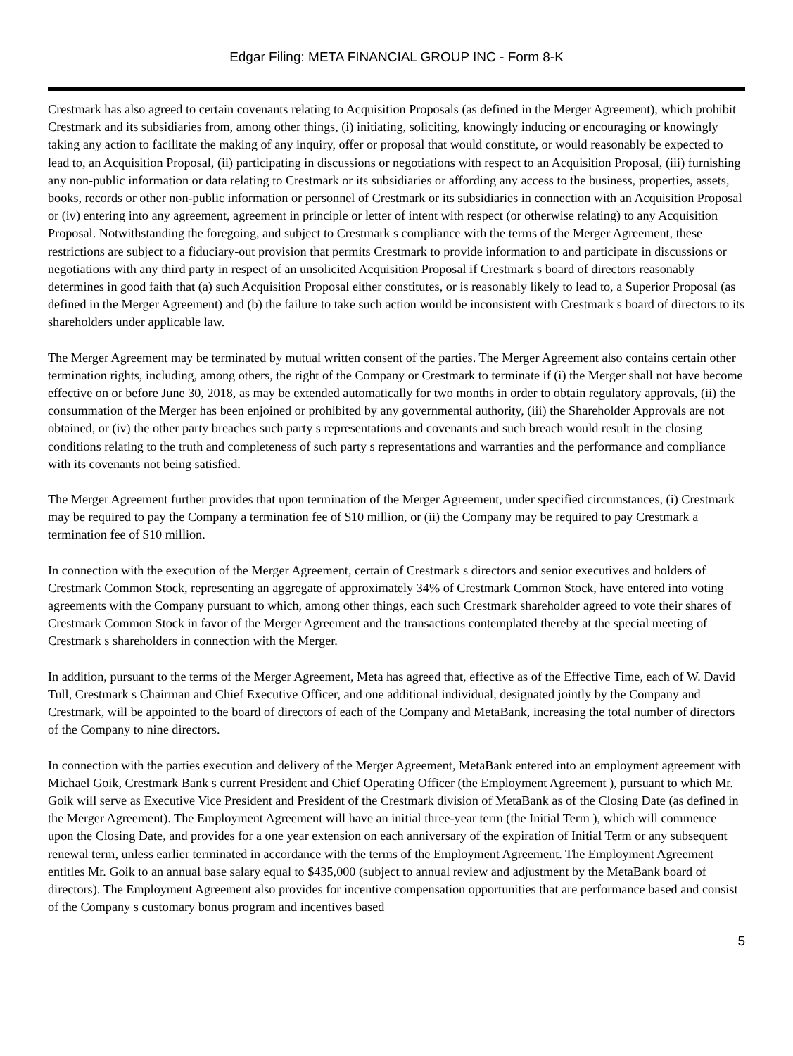Edgar Filing: META FINANCIAL GROUP INC - Form 8-K
Crestmark has also agreed to certain covenants relating to Acquisition Proposals (as defined in the Merger Agreement), which prohibit Crestmark and its subsidiaries from, among other things, (i) initiating, soliciting, knowingly inducing or encouraging or knowingly taking any action to facilitate the making of any inquiry, offer or proposal that would constitute, or would reasonably be expected to lead to, an Acquisition Proposal, (ii) participating in discussions or negotiations with respect to an Acquisition Proposal, (iii) furnishing any non-public information or data relating to Crestmark or its subsidiaries or affording any access to the business, properties, assets, books, records or other non-public information or personnel of Crestmark or its subsidiaries in connection with an Acquisition Proposal or (iv) entering into any agreement, agreement in principle or letter of intent with respect (or otherwise relating) to any Acquisition Proposal. Notwithstanding the foregoing, and subject to Crestmark s compliance with the terms of the Merger Agreement, these restrictions are subject to a fiduciary-out provision that permits Crestmark to provide information to and participate in discussions or negotiations with any third party in respect of an unsolicited Acquisition Proposal if Crestmark s board of directors reasonably determines in good faith that (a) such Acquisition Proposal either constitutes, or is reasonably likely to lead to, a Superior Proposal (as defined in the Merger Agreement) and (b) the failure to take such action would be inconsistent with Crestmark s board of directors to its shareholders under applicable law.
The Merger Agreement may be terminated by mutual written consent of the parties. The Merger Agreement also contains certain other termination rights, including, among others, the right of the Company or Crestmark to terminate if (i) the Merger shall not have become effective on or before June 30, 2018, as may be extended automatically for two months in order to obtain regulatory approvals, (ii) the consummation of the Merger has been enjoined or prohibited by any governmental authority, (iii) the Shareholder Approvals are not obtained, or (iv) the other party breaches such party s representations and covenants and such breach would result in the closing conditions relating to the truth and completeness of such party s representations and warranties and the performance and compliance with its covenants not being satisfied.
The Merger Agreement further provides that upon termination of the Merger Agreement, under specified circumstances, (i) Crestmark may be required to pay the Company a termination fee of $10 million, or (ii) the Company may be required to pay Crestmark a termination fee of $10 million.
In connection with the execution of the Merger Agreement, certain of Crestmark s directors and senior executives and holders of Crestmark Common Stock, representing an aggregate of approximately 34% of Crestmark Common Stock, have entered into voting agreements with the Company pursuant to which, among other things, each such Crestmark shareholder agreed to vote their shares of Crestmark Common Stock in favor of the Merger Agreement and the transactions contemplated thereby at the special meeting of Crestmark s shareholders in connection with the Merger.
In addition, pursuant to the terms of the Merger Agreement, Meta has agreed that, effective as of the Effective Time, each of W. David Tull, Crestmark s Chairman and Chief Executive Officer, and one additional individual, designated jointly by the Company and Crestmark, will be appointed to the board of directors of each of the Company and MetaBank, increasing the total number of directors of the Company to nine directors.
In connection with the parties execution and delivery of the Merger Agreement, MetaBank entered into an employment agreement with Michael Goik, Crestmark Bank s current President and Chief Operating Officer (the Employment Agreement ), pursuant to which Mr. Goik will serve as Executive Vice President and President of the Crestmark division of MetaBank as of the Closing Date (as defined in the Merger Agreement). The Employment Agreement will have an initial three-year term (the Initial Term ), which will commence upon the Closing Date, and provides for a one year extension on each anniversary of the expiration of Initial Term or any subsequent renewal term, unless earlier terminated in accordance with the terms of the Employment Agreement. The Employment Agreement entitles Mr. Goik to an annual base salary equal to $435,000 (subject to annual review and adjustment by the MetaBank board of directors). The Employment Agreement also provides for incentive compensation opportunities that are performance based and consist of the Company s customary bonus program and incentives based
5